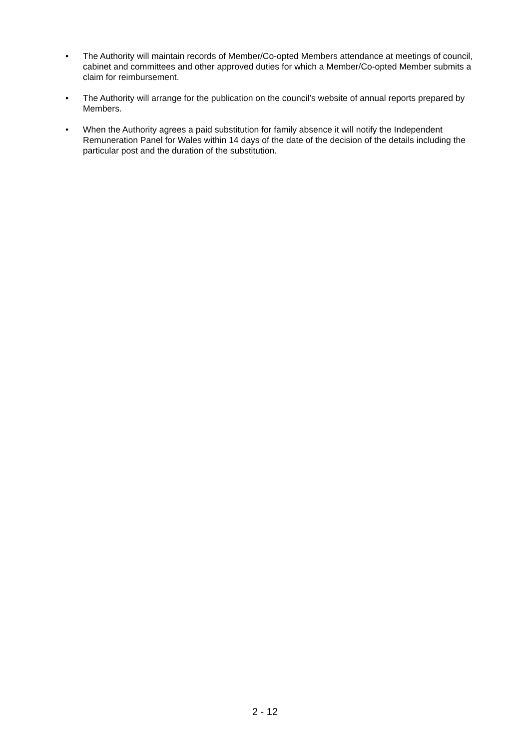• The Authority will maintain records of Member/Co-opted Members attendance at meetings of council, cabinet and committees and other approved duties for which a Member/Co-opted Member submits a claim for reimbursement.
• The Authority will arrange for the publication on the council’s website of annual reports prepared by Members.
• When the Authority agrees a paid substitution for family absence it will notify the Independent Remuneration Panel for Wales within 14 days of the date of the decision of the details including the particular post and the duration of the substitution.
2 - 12